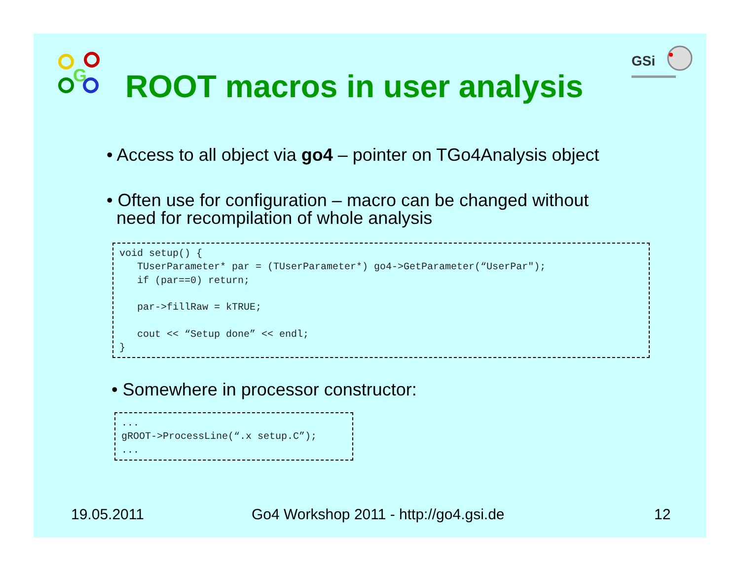G
GSi
ROOT macros in user analysis
• Access to all object via go4 – pointer on TGo4Analysis object
• Often use for configuration – macro can be changed without
need for recompilation of whole analysis
void setup() {
   TUserParameter* par = (TUserParameter*) go4->GetParameter(“UserPar");
   if (par==0) return;

   par->fillRaw = kTRUE;

   cout << “Setup done” << endl;
}
• Somewhere in processor constructor:
...
gROOT->ProcessLine(“.x setup.C”);
...
19.05.2011
Go4 Workshop 2011 - http://go4.gsi.de
12